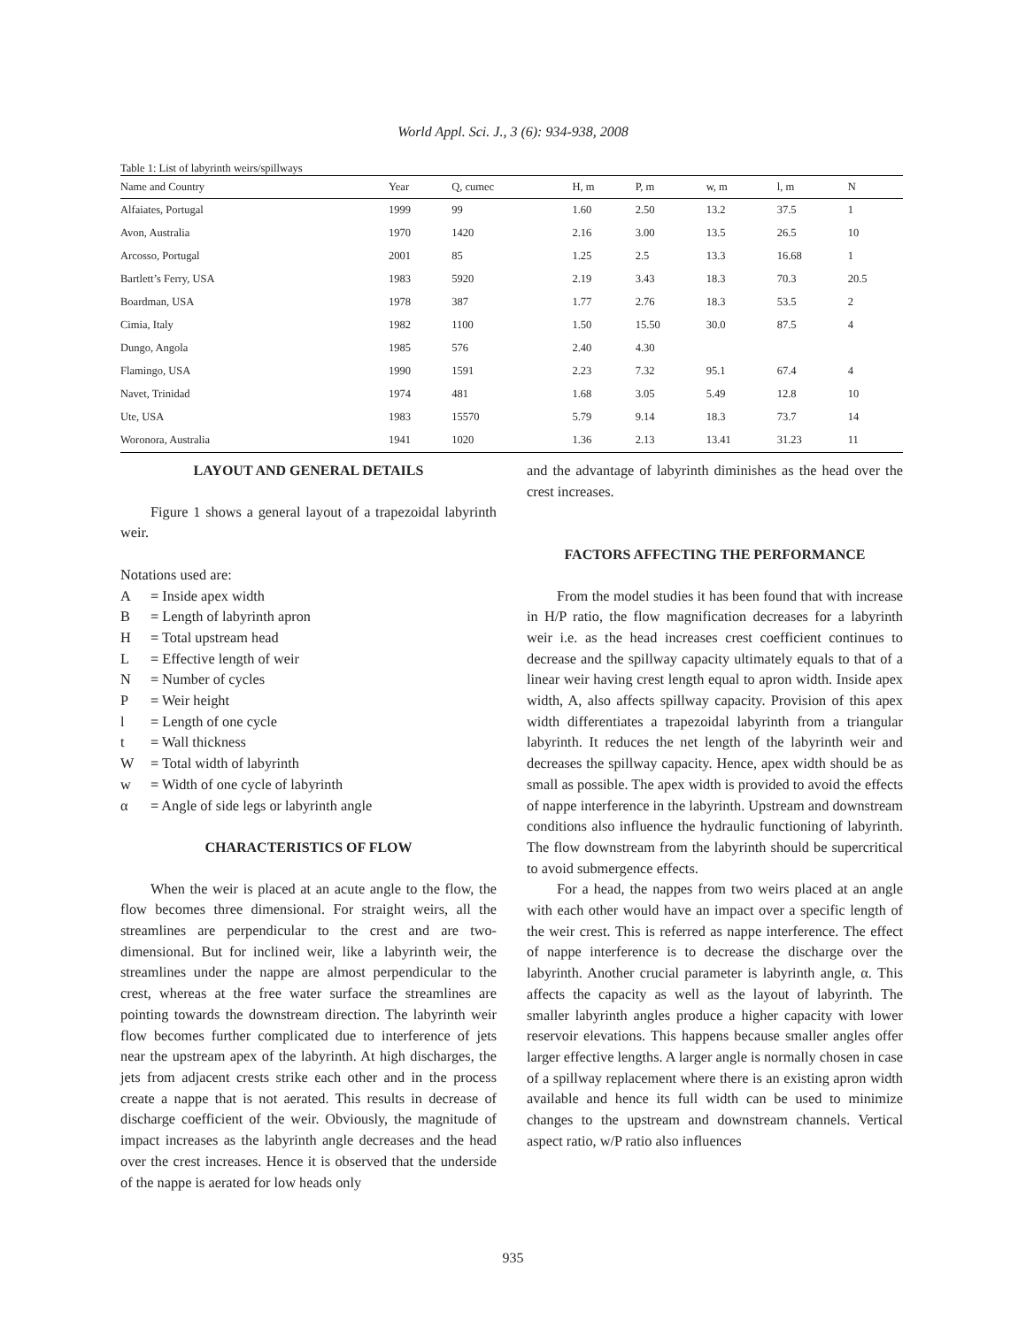World Appl. Sci. J., 3 (6): 934-938, 2008
Table 1: List of labyrinth weirs/spillways
| Name and Country | Year | Q, cumec | H, m | P, m | w, m | l, m | N |
| --- | --- | --- | --- | --- | --- | --- | --- |
| Alfaiates, Portugal | 1999 | 99 | 1.60 | 2.50 | 13.2 | 37.5 | 1 |
| Avon, Australia | 1970 | 1420 | 2.16 | 3.00 | 13.5 | 26.5 | 10 |
| Arcosso, Portugal | 2001 | 85 | 1.25 | 2.5 | 13.3 | 16.68 | 1 |
| Bartlett’s Ferry, USA | 1983 | 5920 | 2.19 | 3.43 | 18.3 | 70.3 | 20.5 |
| Boardman, USA | 1978 | 387 | 1.77 | 2.76 | 18.3 | 53.5 | 2 |
| Cimia, Italy | 1982 | 1100 | 1.50 | 15.50 | 30.0 | 87.5 | 4 |
| Dungo, Angola | 1985 | 576 | 2.40 | 4.30 | | | |
| Flamingo, USA | 1990 | 1591 | 2.23 | 7.32 | 95.1 | 67.4 | 4 |
| Navet, Trinidad | 1974 | 481 | 1.68 | 3.05 | 5.49 | 12.8 | 10 |
| Ute, USA | 1983 | 15570 | 5.79 | 9.14 | 18.3 | 73.7 | 14 |
| Woronora, Australia | 1941 | 1020 | 1.36 | 2.13 | 13.41 | 31.23 | 11 |
LAYOUT AND GENERAL DETAILS
Figure 1 shows a general layout of a trapezoidal labyrinth weir.
Notations used are:
A = Inside apex width
B = Length of labyrinth apron
H = Total upstream head
L = Effective length of weir
N = Number of cycles
P = Weir height
l = Length of one cycle
t = Wall thickness
W = Total width of labyrinth
w = Width of one cycle of labyrinth
α = Angle of side legs or labyrinth angle
CHARACTERISTICS OF FLOW
When the weir is placed at an acute angle to the flow, the flow becomes three dimensional. For straight weirs, all the streamlines are perpendicular to the crest and are two-dimensional. But for inclined weir, like a labyrinth weir, the streamlines under the nappe are almost perpendicular to the crest, whereas at the free water surface the streamlines are pointing towards the downstream direction. The labyrinth weir flow becomes further complicated due to interference of jets near the upstream apex of the labyrinth. At high discharges, the jets from adjacent crests strike each other and in the process create a nappe that is not aerated. This results in decrease of discharge coefficient of the weir. Obviously, the magnitude of impact increases as the labyrinth angle decreases and the head over the crest increases. Hence it is observed that the underside of the nappe is aerated for low heads only
and the advantage of labyrinth diminishes as the head over the crest increases.
FACTORS AFFECTING THE PERFORMANCE
From the model studies it has been found that with increase in H/P ratio, the flow magnification decreases for a labyrinth weir i.e. as the head increases crest coefficient continues to decrease and the spillway capacity ultimately equals to that of a linear weir having crest length equal to apron width. Inside apex width, A, also affects spillway capacity. Provision of this apex width differentiates a trapezoidal labyrinth from a triangular labyrinth. It reduces the net length of the labyrinth weir and decreases the spillway capacity. Hence, apex width should be as small as possible. The apex width is provided to avoid the effects of nappe interference in the labyrinth. Upstream and downstream conditions also influence the hydraulic functioning of labyrinth. The flow downstream from the labyrinth should be supercritical to avoid submergence effects.
For a head, the nappes from two weirs placed at an angle with each other would have an impact over a specific length of the weir crest. This is referred as nappe interference. The effect of nappe interference is to decrease the discharge over the labyrinth. Another crucial parameter is labyrinth angle, α. This affects the capacity as well as the layout of labyrinth. The smaller labyrinth angles produce a higher capacity with lower reservoir elevations. This happens because smaller angles offer larger effective lengths. A larger angle is normally chosen in case of a spillway replacement where there is an existing apron width available and hence its full width can be used to minimize changes to the upstream and downstream channels. Vertical aspect ratio, w/P ratio also influences
935